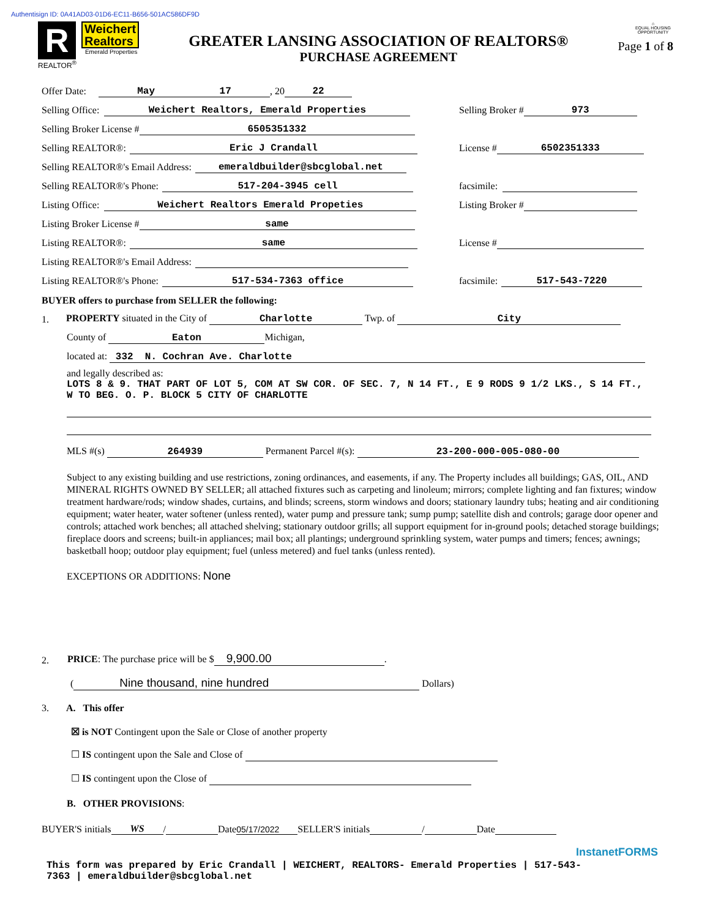Authentisign ID: 0A41AD03-01D6-EC11-B656-501AC586DF9D
R
REALTOR<sup>®</sup>
Weichert
Realtors
Emerald Properties
GREATER LANSING ASSOCIATION OF REALTORS®
PURCHASE AGREEMENT
⌂
EQUAL HOUSING OPPORTUNITY
Page 1 of 8
Offer Date: May 17, 20 22
Selling Office: Weichert Realtors, Emerald Properties
Selling Broker # 973
Selling Broker License # 6505351332
Selling REALTOR®: Eric J Crandall
License # 6502351333
Selling REALTOR®'s Email Address: emeraldbuilder@sbcglobal.net
Selling REALTOR®'s Phone: 517-204-3945 cell
facsimile:
Listing Office: Weichert Realtors Emerald Propeties
Listing Broker #
Listing Broker License # same
Listing REALTOR®: same
License #
Listing REALTOR®'s Email Address:
Listing REALTOR®'s Phone: 517-534-7363 office
facsimile: 517-543-7220
BUYER offers to purchase from SELLER the following:
1. PROPERTY situated in the City of Charlotte Twp. of City
County of Eaton Michigan,
located at: 332 N. Cochran Ave. Charlotte
and legally described as:
LOTS 8 & 9. THAT PART OF LOT 5, COM AT SW COR. OF SEC. 7, N 14 FT., E 9 RODS 9 1/2 LKS., S 14 FT., W TO BEG. O. P. BLOCK 5 CITY OF CHARLOTTE
MLS #(s) 264939 Permanent Parcel #(s): 23-200-000-005-080-00
Subject to any existing building and use restrictions, zoning ordinances, and easements, if any. The Property includes all buildings; GAS, OIL, AND MINERAL RIGHTS OWNED BY SELLER; all attached fixtures such as carpeting and linoleum; mirrors; complete lighting and fan fixtures; window treatment hardware/rods; window shades, curtains, and blinds; screens, storm windows and doors; stationary laundry tubs; heating and air conditioning equipment; water heater, water softener (unless rented), water pump and pressure tank; sump pump; satellite dish and controls; garage door opener and controls; attached work benches; all attached shelving; stationary outdoor grills; all support equipment for in-ground pools; detached storage buildings; fireplace doors and screens; built-in appliances; mail box; all plantings; underground sprinkling system, water pumps and timers; fences; awnings; basketball hoop; outdoor play equipment; fuel (unless metered) and fuel tanks (unless rented).
EXCEPTIONS OR ADDITIONS: None
2. PRICE: The purchase price will be $ 9,900.00.
(Nine thousand, nine hundred Dollars)
3. A. This offer
☒ is NOT Contingent upon the Sale or Close of another property
☐ IS contingent upon the Sale and Close of
☐ IS contingent upon the Close of
B. OTHER PROVISIONS:
BUYER'S initials WS / Date 05/17/2022 SELLER'S initials / Date
InstanetFORMS
This form was prepared by Eric Crandall | WEICHERT, REALTORS- Emerald Properties | 517-543-7363 | emeraldbuilder@sbcglobal.net